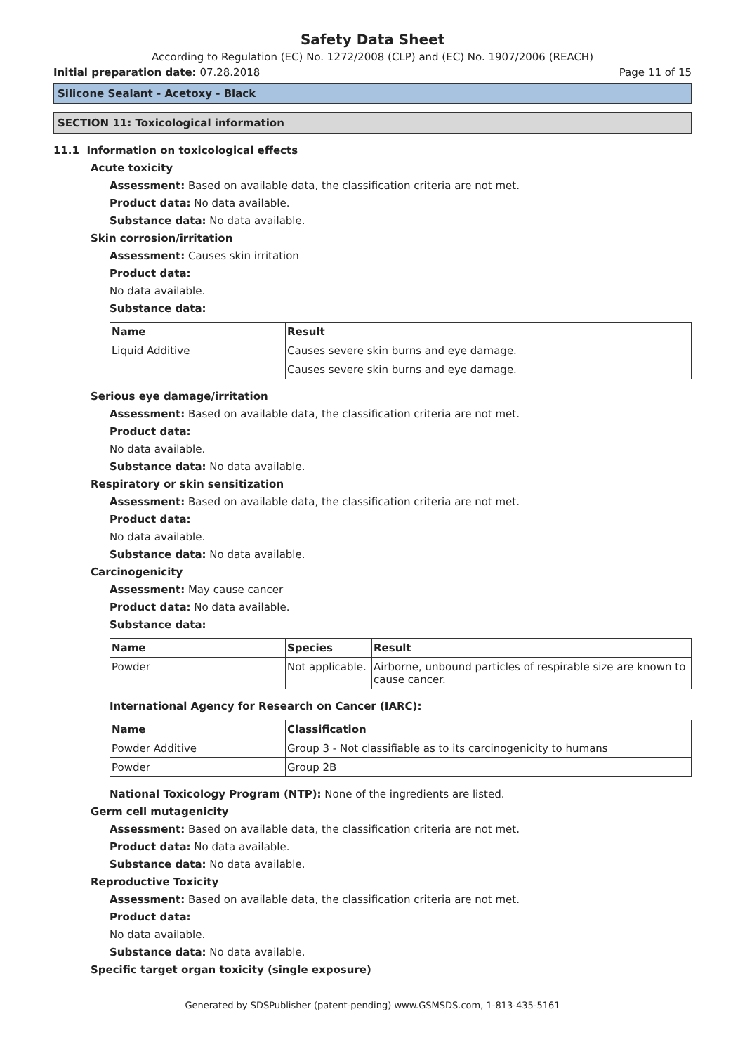Safety Data Sheet
According to Regulation (EC) No. 1272/2008 (CLP) and (EC) No. 1907/2006 (REACH)
Initial preparation date: 07.28.2018 Page 11 of 15
Silicone Sealant - Acetoxy - Black
SECTION 11: Toxicological information
11.1 Information on toxicological effects
Acute toxicity
Assessment: Based on available data, the classification criteria are not met.
Product data: No data available.
Substance data: No data available.
Skin corrosion/irritation
Assessment: Causes skin irritation
Product data:
No data available.
Substance data:
| Name | Result |
| --- | --- |
| Liquid Additive | Causes severe skin burns and eye damage. |
| | Causes severe skin burns and eye damage. |
Serious eye damage/irritation
Assessment: Based on available data, the classification criteria are not met.
Product data:
No data available.
Substance data: No data available.
Respiratory or skin sensitization
Assessment: Based on available data, the classification criteria are not met.
Product data:
No data available.
Substance data: No data available.
Carcinogenicity
Assessment: May cause cancer
Product data: No data available.
Substance data:
| Name | Species | Result |
| --- | --- | --- |
| Powder | Not applicable. | Airborne, unbound particles of respirable size are known to cause cancer. |
International Agency for Research on Cancer (IARC):
| Name | Classification |
| --- | --- |
| Powder Additive | Group 3 - Not classifiable as to its carcinogenicity to humans |
| Powder | Group 2B |
National Toxicology Program (NTP): None of the ingredients are listed.
Germ cell mutagenicity
Assessment: Based on available data, the classification criteria are not met.
Product data: No data available.
Substance data: No data available.
Reproductive Toxicity
Assessment: Based on available data, the classification criteria are not met.
Product data:
No data available.
Substance data: No data available.
Specific target organ toxicity (single exposure)
Generated by SDSPublisher (patent-pending) www.GSMSDS.com, 1-813-435-5161